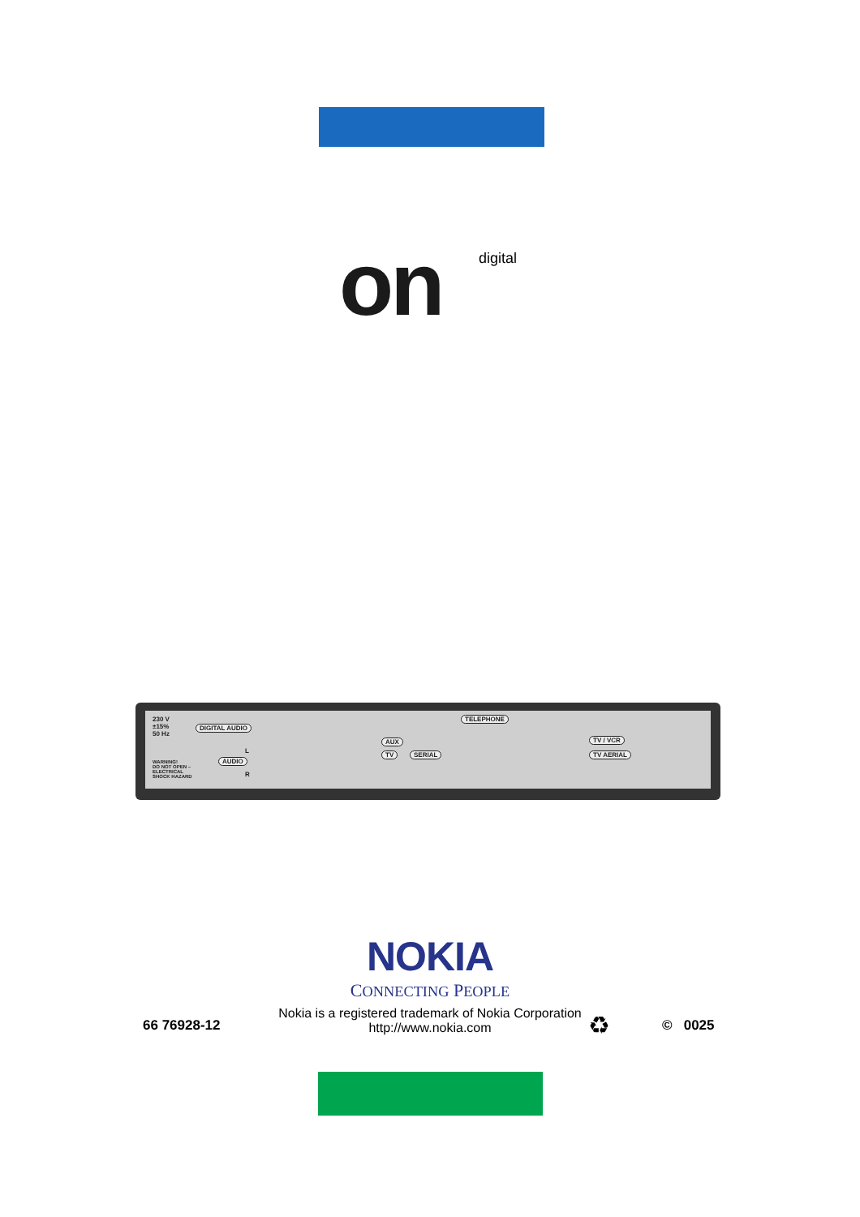on digital
230 V
±15%
50 Hz
DIGITAL AUDIO
WARNING!
DO NOT OPEN –
ELECTRICAL
SHOCK HAZARD
L
AUDIO
R
AUX
TV SERIAL
TELEPHONE
TV / VCR
TV AERIAL
NOKIA
CONNECTING PEOPLE
66 76928-12
Nokia is a registered trademark of Nokia Corporation
http://www.nokia.com ♻ © 0025